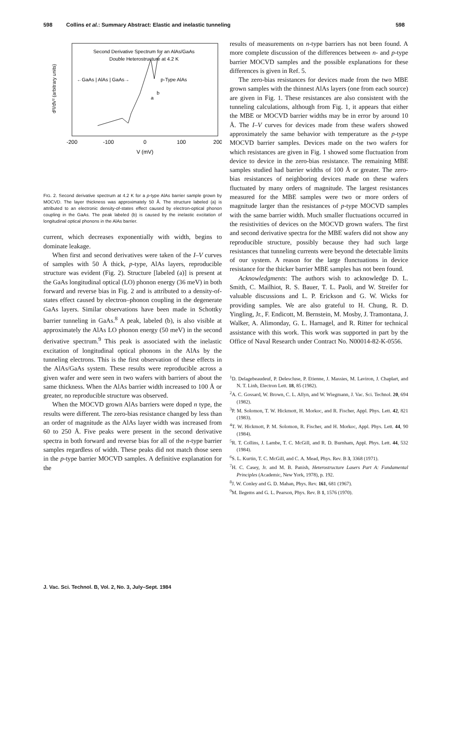598 Collins et al.: Summary Abstract: Elastic and inelastic tunneling 598
Second Derivative Spectrum for an AlAs/GaAs
Double Heterostructure at 4.2 K
←GaAs | AlAs | GaAs→
p-Type AlAs
a
b
d²I/dV² (arbitrary units)
-200
-100
0
100
200
V (mV)
FIG. 2. Second derivative spectrum at 4.2 K for a p-type AlAs barrier sample grown by MOCVD. The layer thickness was approximately 50 Å. The structure labeled (a) is attributed to an electronic density-of-states effect caused by electron-optical phonon coupling in the GaAs. The peak labeled (b) is caused by the inelastic excitation of longitudinal optical phonons in the AlAs barrier.
current, which decreases exponentially with width, begins to dominate leakage.
When first and second derivatives were taken of the I–V curves of samples with 50 Å thick, p-type, AlAs layers, reproducible structure was evident (Fig. 2). Structure [labeled (a)] is present at the GaAs longitudinal optical (LO) phonon energy (36 meV) in both forward and reverse bias in Fig. 2 and is attributed to a density-of-states effect caused by electron–phonon coupling in the degenerate GaAs layers. Similar observations have been made in Schottky barrier tunneling in GaAs.<sup>8</sup> A peak, labeled (b), is also visible at approximately the AlAs LO phonon energy (50 meV) in the second derivative spectrum.<sup>9</sup> This peak is associated with the inelastic excitation of longitudinal optical phonons in the AlAs by the tunneling electrons. This is the first observation of these effects in the AlAs/GaAs system. These results were reproducible across a given wafer and were seen in two wafers with barriers of about the same thickness. When the AlAs barrier width increased to 100 Å or greater, no reproducible structure was observed.
When the MOCVD grown AlAs barriers were doped n type, the results were different. The zero-bias resistance changed by less than an order of magnitude as the AlAs layer width was increased from 60 to 250 Å. Five peaks were present in the second derivative spectra in both forward and reverse bias for all of the n-type barrier samples regardless of width. These peaks did not match those seen in the p-type barrier MOCVD samples. A definitive explanation for the
results of measurements on n-type barriers has not been found. A more complete discussion of the differences between n- and p-type barrier MOCVD samples and the possible explanations for these differences is given in Ref. 5.
The zero-bias resistances for devices made from the two MBE grown samples with the thinnest AlAs layers (one from each source) are given in Fig. 1. These resistances are also consistent with the tunneling calculations, although from Fig. 1, it appears that either the MBE or MOCVD barrier widths may be in error by around 10 Å. The I–V curves for devices made from these wafers showed approximately the same behavior with temperature as the p-type MOCVD barrier samples. Devices made on the two wafers for which resistances are given in Fig. 1 showed some fluctuation from device to device in the zero-bias resistance. The remaining MBE samples studied had barrier widths of 100 Å or greater. The zero-bias resistances of neighboring devices made on these wafers fluctuated by many orders of magnitude. The largest resistances measured for the MBE samples were two or more orders of magnitude larger than the resistances of p-type MOCVD samples with the same barrier width. Much smaller fluctuations occurred in the resistivities of devices on the MOCVD grown wafers. The first and second derivative spectra for the MBE wafers did not show any reproducible structure, possibly because they had such large resistances that tunneling currents were beyond the detectable limits of our system. A reason for the large flunctuations in device resistance for the thicker barrier MBE samples has not been found.
Acknowledgments: The authors wish to acknowledge D. L. Smith, C. Mailhiot, R. S. Bauer, T. L. Paoli, and W. Streifer for valuable discussions and L. P. Erickson and G. W. Wicks for providing samples. We are also grateful to H. Chung, R. D. Yingling, Jr., F. Endicott, M. Bernstein, M. Mosby, J. Tramontana, J. Walker, A. Alimonday, G. L. Harnagel, and R. Ritter for technical assistance with this work. This work was supported in part by the Office of Naval Research under Contract No. N00014-82-K-0556.
<sup>1</sup> D. Delagebeaudeuf, P. Delescluse, P. Etienne, J. Massies, M. Laviron, J. Chaplart, and N. T. Linh, Electron Lett. 18, 85 (1982).
<sup>2</sup> A. C. Gossard, W. Brown, C. L. Allyn, and W. Wiegmann, J. Vac. Sci. Technol. 20, 694 (1982).
<sup>3</sup> P. M. Solomon, T. W. Hickmott, H. Morkoc, and R. Fischer, Appl. Phys. Lett. 42, 821 (1983).
<sup>4</sup> T. W. Hickmott, P. M. Solomon, R. Fischer, and H. Morkoc, Appl. Phys. Lett. 44, 90 (1984).
<sup>5</sup> R. T. Collins, J. Lambe, T. C. McGill, and R. D. Burnham, Appl. Phys. Lett. 44, 532 (1984).
<sup>6</sup> S. L. Kurtin, T. C. McGill, and C. A. Mead, Phys. Rev. B 3, 3368 (1971).
<sup>7</sup>H. C. Casey, Jr. and M. B. Panish, Heterostructure Lasers Part A: Fundamental Principles (Academic, New York, 1978), p. 192.
<sup>8</sup> J. W. Conley and G. D. Mahan, Phys. Rev. 161, 681 (1967).
<sup>9</sup> M. Ilegems and G. L. Pearson, Phys. Rev. B 1, 1576 (1970).
J. Vac. Sci. Technol. B, Vol. 2, No. 3, July–Sept. 1984